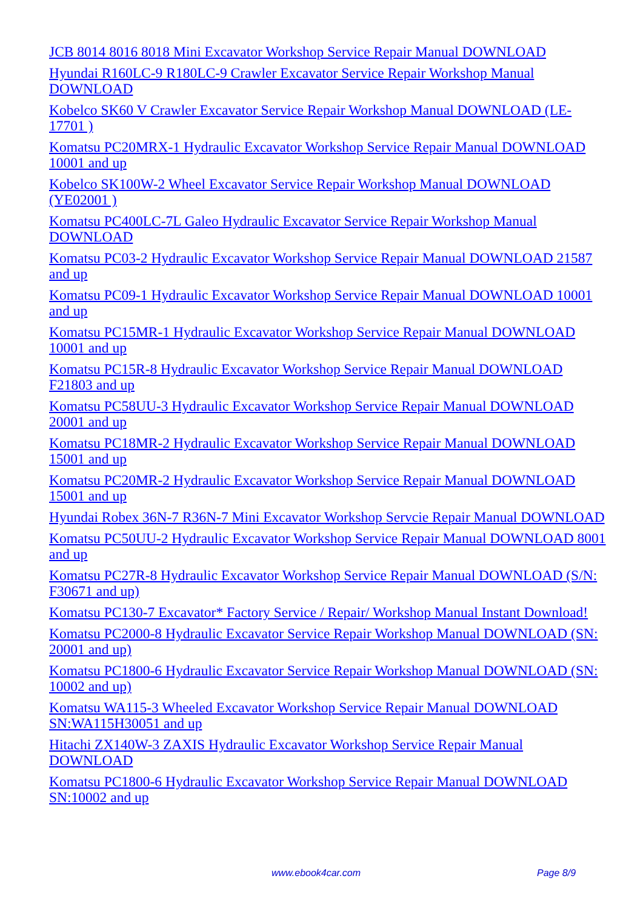JCB 8014 8016 8018 Mini Excavator Workshop Service Repair Manual DOWNLOAD
Hyundai R160LC-9 R180LC-9 Crawler Excavator Service Repair Workshop Manual DOWNLOAD
Kobelco SK60 V Crawler Excavator Service Repair Workshop Manual DOWNLOAD (LE-17701 )
Komatsu PC20MRX-1 Hydraulic Excavator Workshop Service Repair Manual DOWNLOAD 10001 and up
Kobelco SK100W-2 Wheel Excavator Service Repair Workshop Manual DOWNLOAD (YE02001 )
Komatsu PC400LC-7L Galeo Hydraulic Excavator Service Repair Workshop Manual DOWNLOAD
Komatsu PC03-2 Hydraulic Excavator Workshop Service Repair Manual DOWNLOAD 21587 and up
Komatsu PC09-1 Hydraulic Excavator Workshop Service Repair Manual DOWNLOAD 10001 and up
Komatsu PC15MR-1 Hydraulic Excavator Workshop Service Repair Manual DOWNLOAD 10001 and up
Komatsu PC15R-8 Hydraulic Excavator Workshop Service Repair Manual DOWNLOAD F21803 and up
Komatsu PC58UU-3 Hydraulic Excavator Workshop Service Repair Manual DOWNLOAD 20001 and up
Komatsu PC18MR-2 Hydraulic Excavator Workshop Service Repair Manual DOWNLOAD 15001 and up
Komatsu PC20MR-2 Hydraulic Excavator Workshop Service Repair Manual DOWNLOAD 15001 and up
Hyundai Robex 36N-7 R36N-7 Mini Excavator Workshop Servcie Repair Manual DOWNLOAD
Komatsu PC50UU-2 Hydraulic Excavator Workshop Service Repair Manual DOWNLOAD 8001 and up
Komatsu PC27R-8 Hydraulic Excavator Workshop Service Repair Manual DOWNLOAD (S/N: F30671 and up)
Komatsu PC130-7 Excavator* Factory Service / Repair/ Workshop Manual Instant Download!
Komatsu PC2000-8 Hydraulic Excavator Service Repair Workshop Manual DOWNLOAD (SN: 20001 and up)
Komatsu PC1800-6 Hydraulic Excavator Service Repair Workshop Manual DOWNLOAD (SN: 10002 and up)
Komatsu WA115-3 Wheeled Excavator Workshop Service Repair Manual DOWNLOAD SN:WA115H30051 and up
Hitachi ZX140W-3 ZAXIS Hydraulic Excavator Workshop Service Repair Manual DOWNLOAD
Komatsu PC1800-6 Hydraulic Excavator Workshop Service Repair Manual DOWNLOAD SN:10002 and up
www.ebook4car.com Page 8/9